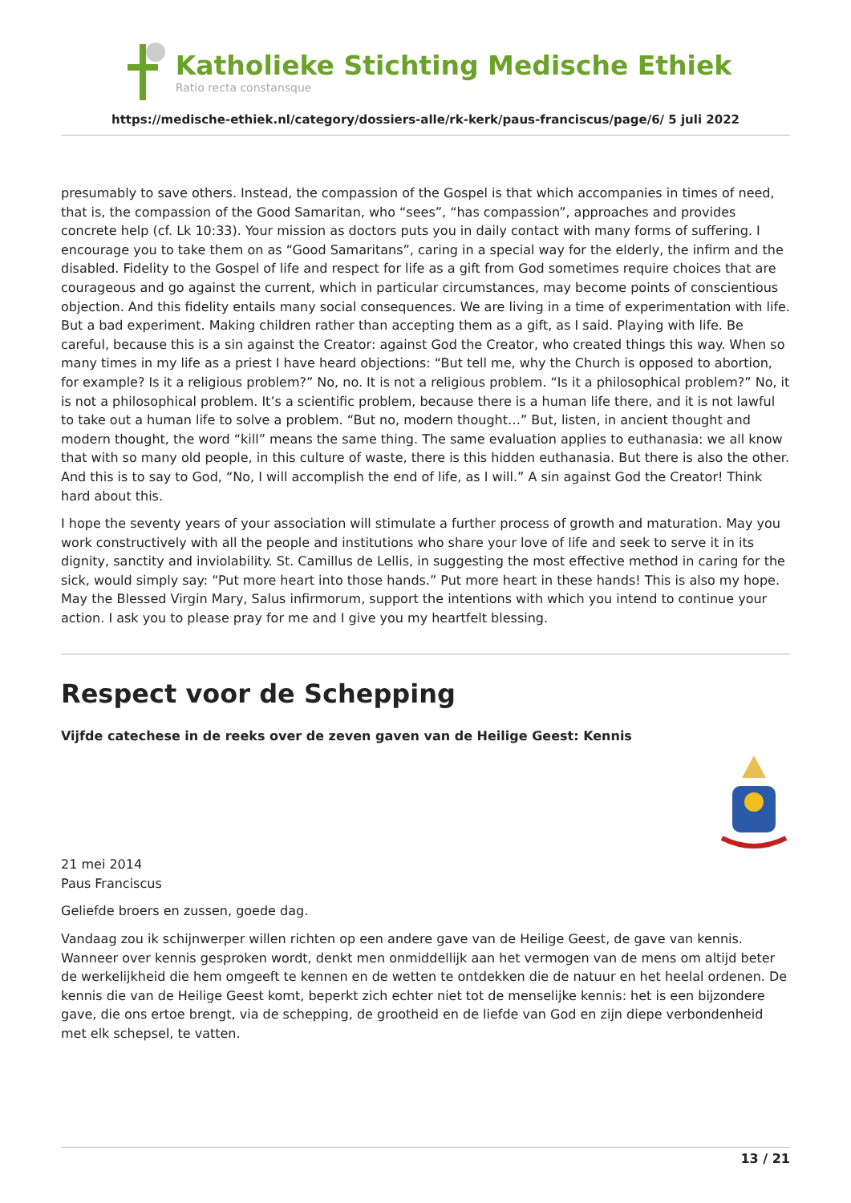Katholieke Stichting Medische Ethiek
Ratio recta constansque
https://medische-ethiek.nl/category/dossiers-alle/rk-kerk/paus-franciscus/page/6/ 5 juli 2022
presumably to save others. Instead, the compassion of the Gospel is that which accompanies in times of need, that is, the compassion of the Good Samaritan, who “sees”, “has compassion”, approaches and provides concrete help (cf. Lk 10:33). Your mission as doctors puts you in daily contact with many forms of suffering. I encourage you to take them on as “Good Samaritans”, caring in a special way for the elderly, the infirm and the disabled. Fidelity to the Gospel of life and respect for life as a gift from God sometimes require choices that are courageous and go against the current, which in particular circumstances, may become points of conscientious objection. And this fidelity entails many social consequences. We are living in a time of experimentation with life. But a bad experiment. Making children rather than accepting them as a gift, as I said. Playing with life. Be careful, because this is a sin against the Creator: against God the Creator, who created things this way. When so many times in my life as a priest I have heard objections: “But tell me, why the Church is opposed to abortion, for example? Is it a religious problem?” No, no. It is not a religious problem. “Is it a philosophical problem?” No, it is not a philosophical problem. It’s a scientific problem, because there is a human life there, and it is not lawful to take out a human life to solve a problem. “But no, modern thought…” But, listen, in ancient thought and modern thought, the word “kill” means the same thing. The same evaluation applies to euthanasia: we all know that with so many old people, in this culture of waste, there is this hidden euthanasia. But there is also the other. And this is to say to God, “No, I will accomplish the end of life, as I will.” A sin against God the Creator! Think hard about this.
I hope the seventy years of your association will stimulate a further process of growth and maturation. May you work constructively with all the people and institutions who share your love of life and seek to serve it in its dignity, sanctity and inviolability. St. Camillus de Lellis, in suggesting the most effective method in caring for the sick, would simply say: “Put more heart into those hands.” Put more heart in these hands! This is also my hope. May the Blessed Virgin Mary, Salus infirmorum, support the intentions with which you intend to continue your action. I ask you to please pray for me and I give you my heartfelt blessing.
Respect voor de Schepping
Vijfde catechese in de reeks over de zeven gaven van de Heilige Geest: Kennis
21 mei 2014
Paus Franciscus
Geliefde broers en zussen, goede dag.
Vandaag zou ik schijnwerper willen richten op een andere gave van de Heilige Geest, de gave van kennis. Wanneer over kennis gesproken wordt, denkt men onmiddellijk aan het vermogen van de mens om altijd beter de werkelijkheid die hem omgeeft te kennen en de wetten te ontdekken die de natuur en het heelal ordenen. De kennis die van de Heilige Geest komt, beperkt zich echter niet tot de menselijke kennis: het is een bijzondere gave, die ons ertoe brengt, via de schepping, de grootheid en de liefde van God en zijn diepe verbondenheid met elk schepsel, te vatten.
13 / 21